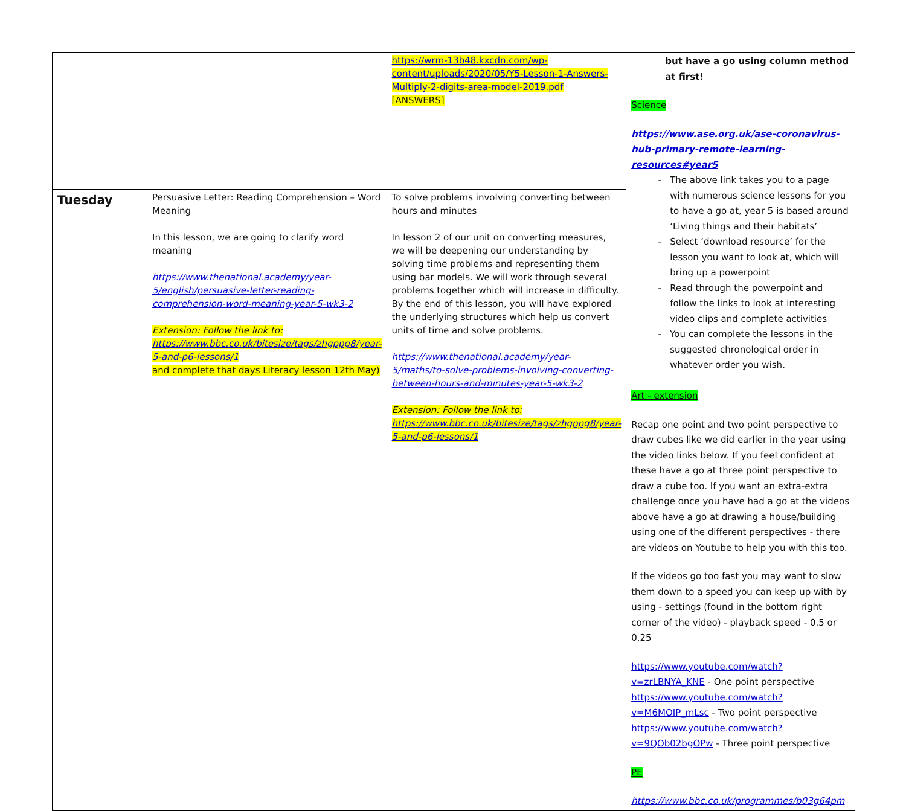| | | https://wrm-13b48.kxcdn.com/wp-content/uploads/2020/05/Y5-Lesson-1-Answers-Multiply-2-digits-area-model-2019.pdf [ANSWERS] | but have a go using column method at first! Science https://www.ase.org.uk/ase-coronavirus-hub-primary-remote-learning-resources#year5 The above link takes you to a page with numerous science lessons for you to have a go at, year 5 is based around ‘Living things and their habitats’ Select ‘download resource’ for the lesson you want to look at, which will bring up a powerpoint Read through the powerpoint and follow the links to look at interesting video clips and complete activities You can complete the lessons in the suggested chronological order in whatever order you wish. Art - extension Recap one point and two point perspective to draw cubes like we did earlier in the year using the video links below. If you feel confident at these have a go at three point perspective to draw a cube too. If you want an extra-extra challenge once you have had a go at the videos above have a go at drawing a house/building using one of the different perspectives - there are videos on Youtube to help you with this too. If the videos go too fast you may want to slow them down to a speed you can keep up with by using - settings (found in the bottom right corner of the video) - playback speed - 0.5 or 0.25 https://www.youtube.com/watch?v=zrLBNYA_KNE - One point perspective https://www.youtube.com/watch?v=M6MOIP_mLsc - Two point perspective https://www.youtube.com/watch?v=9QOb02bgOPw - Three point perspective PE https://www.bbc.co.uk/programmes/b03g64pm |
| Tuesday | Persuasive Letter: Reading Comprehension – Word Meaning In this lesson, we are going to clarify word meaning https://www.thenational.academy/year-5/english/persuasive-letter-reading-comprehension-word-meaning-year-5-wk3-2 Extension: Follow the link to: https://www.bbc.co.uk/bitesize/tags/zhgppg8/year-5-and-p6-lessons/1 and complete that days Literacy lesson 12th May) | To solve problems involving converting between hours and minutes In lesson 2 of our unit on converting measures, we will be deepening our understanding by solving time problems and representing them using bar models. We will work through several problems together which will increase in difficulty. By the end of this lesson, you will have explored the underlying structures which help us convert units of time and solve problems. https://www.thenational.academy/year-5/maths/to-solve-problems-involving-converting-between-hours-and-minutes-year-5-wk3-2 Extension: Follow the link to: https://www.bbc.co.uk/bitesize/tags/zhgppg8/year-5-and-p6-lessons/1 | |